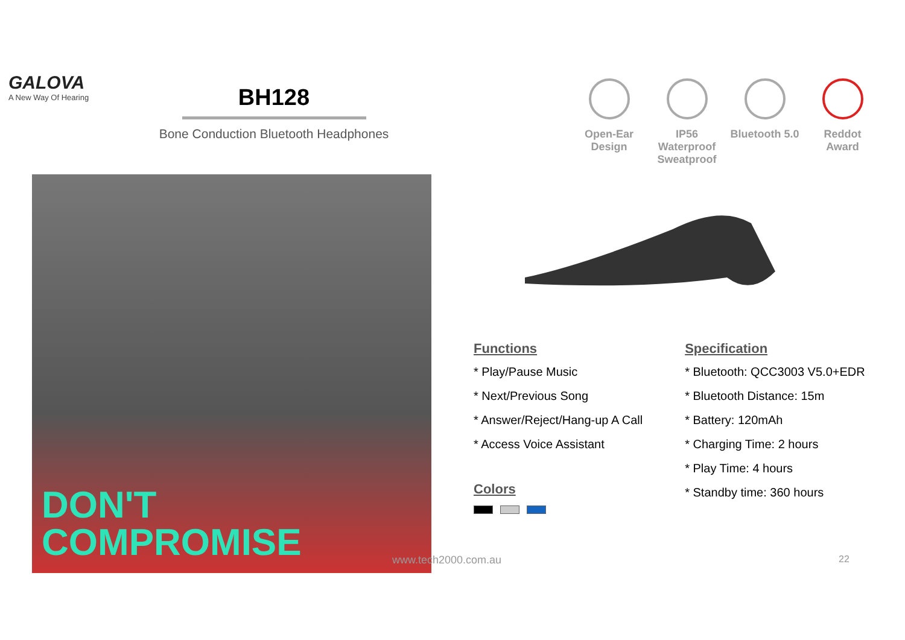GALOVA
A New Way Of Hearing
BH128
Bone Conduction Bluetooth Headphones
Open-Ear Design
IP56 Waterproof Sweatproof
Bluetooth 5.0
Reddot Award
DON'T
COMPROMISE
Functions
* Play/Pause Music
* Next/Previous Song
* Answer/Reject/Hang-up A Call
* Access Voice Assistant
Colors
Specification
* Bluetooth: QCC3003 V5.0+EDR
* Bluetooth Distance: 15m
* Battery: 120mAh
* Charging Time: 2 hours
* Play Time: 4 hours
* Standby time: 360 hours
www.tech2000.com.au 22